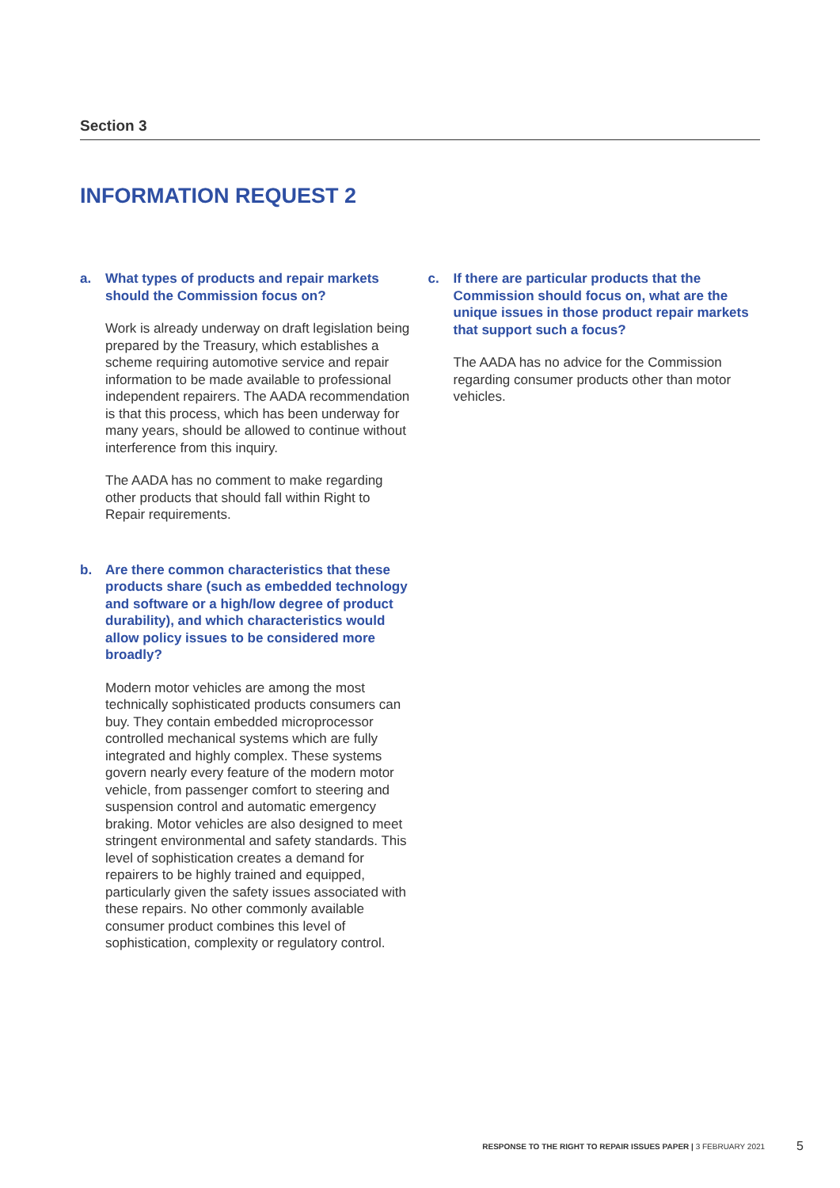Section 3
INFORMATION REQUEST 2
a. What types of products and repair markets should the Commission focus on?
Work is already underway on draft legislation being prepared by the Treasury, which establishes a scheme requiring automotive service and repair information to be made available to professional independent repairers. The AADA recommendation is that this process, which has been underway for many years, should be allowed to continue without interference from this inquiry.
The AADA has no comment to make regarding other products that should fall within Right to Repair requirements.
b. Are there common characteristics that these products share (such as embedded technology and software or a high/low degree of product durability), and which characteristics would allow policy issues to be considered more broadly?
Modern motor vehicles are among the most technically sophisticated products consumers can buy. They contain embedded microprocessor controlled mechanical systems which are fully integrated and highly complex. These systems govern nearly every feature of the modern motor vehicle, from passenger comfort to steering and suspension control and automatic emergency braking. Motor vehicles are also designed to meet stringent environmental and safety standards. This level of sophistication creates a demand for repairers to be highly trained and equipped, particularly given the safety issues associated with these repairs. No other commonly available consumer product combines this level of sophistication, complexity or regulatory control.
c. If there are particular products that the Commission should focus on, what are the unique issues in those product repair markets that support such a focus?
The AADA has no advice for the Commission regarding consumer products other than motor vehicles.
RESPONSE TO THE RIGHT TO REPAIR ISSUES PAPER | 3 FEBRUARY 2021 5